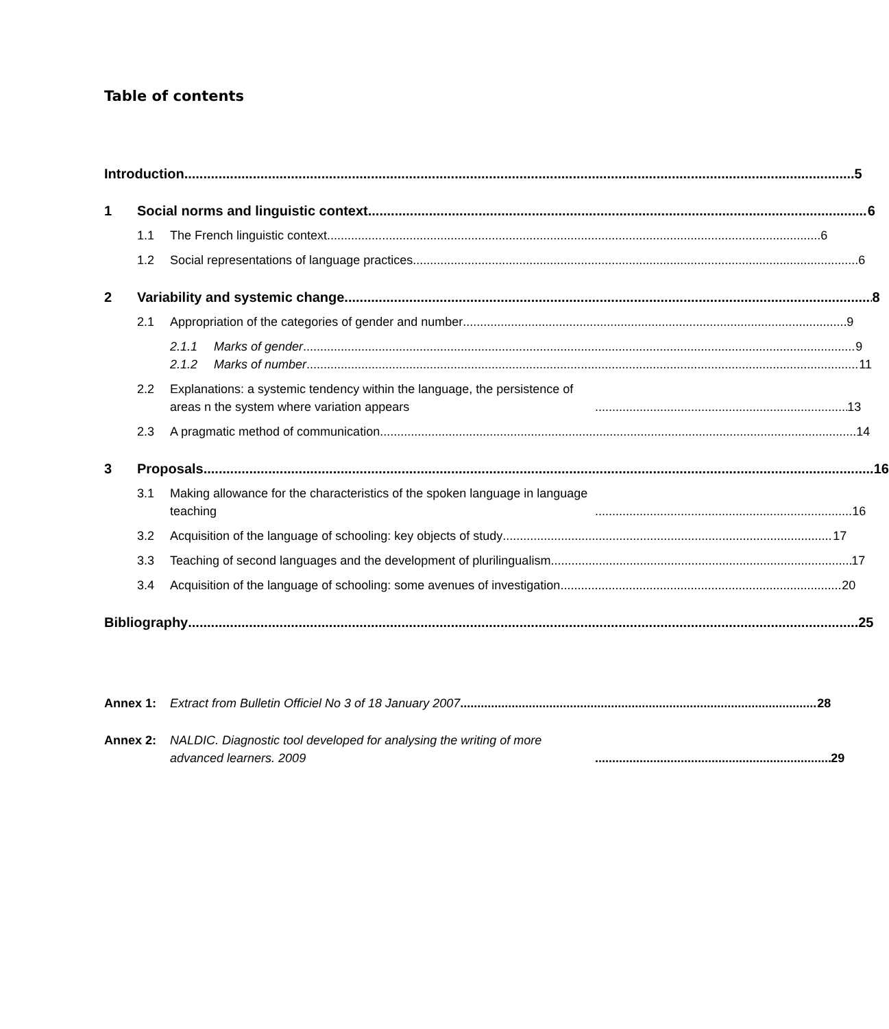Table of contents
Introduction
5
1
Social norms and linguistic context
6
1.1
The French linguistic context
6
1.2
Social representations of language practices
6
2
Variability and systemic change
8
2.1
Appropriation of the categories of gender and number
9
2.1.1
Marks of gender
9
2.1.2
Marks of number
11
2.2 Explanations: a systemic tendency within the language, the persistence of areas n the system where variation appears
13
2.3
A pragmatic method of communication
14
3
Proposals
16
3.1 Making allowance for the characteristics of the spoken language in language teaching
16
3.2
Acquisition of the language of schooling: key objects of study
17
3.3 Teaching of second languages and the development of plurilingualism
17
3.4
Acquisition of the language of schooling: some avenues of investigation
20
Bibliography
25
Annex 1:
Extract from Bulletin Officiel No 3 of 18 January 2007
28
Annex 2: NALDIC. Diagnostic tool developed for analysing the writing of more advanced learners. 2009
29